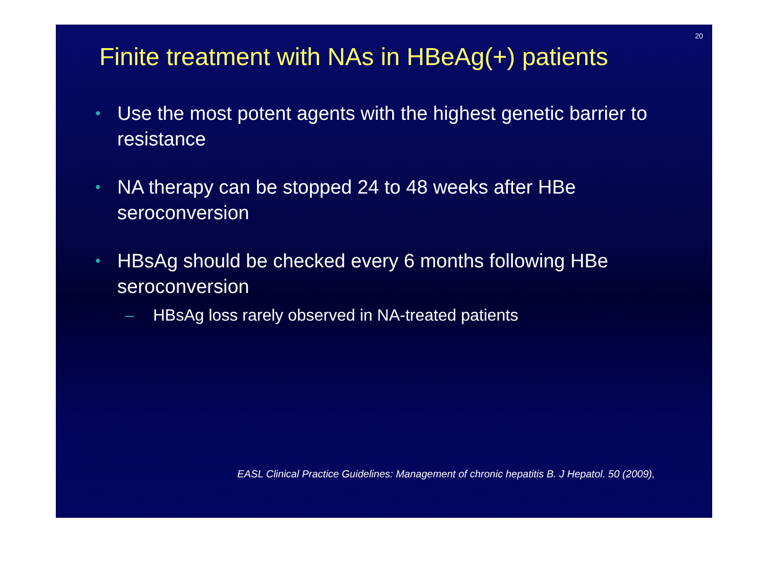20
Finite treatment with NAs in HBeAg(+) patients
• Use the most potent agents with the highest genetic barrier to resistance
• NA therapy can be stopped 24 to 48 weeks after HBe seroconversion
• HBsAg should be checked every 6 months following HBe seroconversion
– HBsAg loss rarely observed in NA-treated patients
EASL Clinical Practice Guidelines: Management of chronic hepatitis B. J Hepatol. 50 (2009),